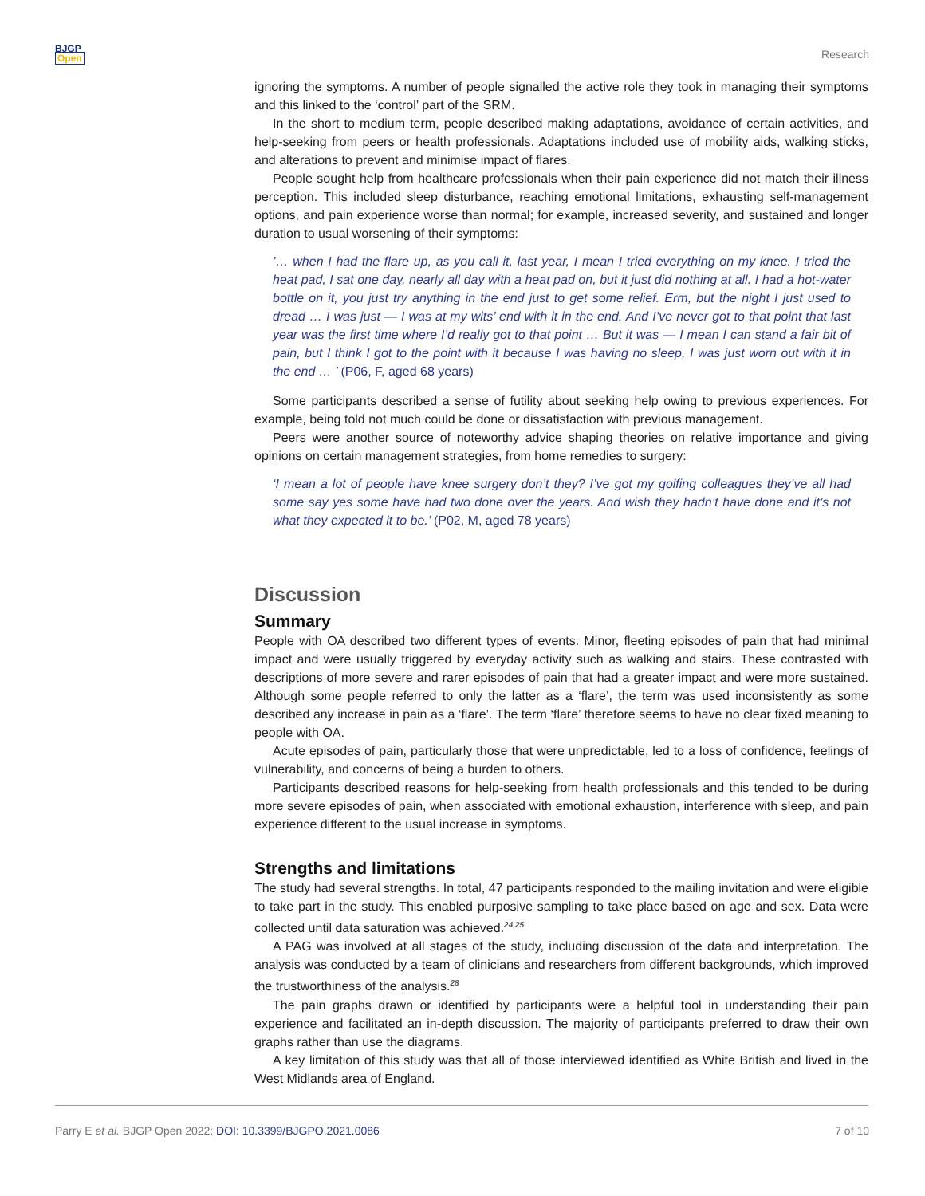BJGP
Open
Research
ignoring the symptoms. A number of people signalled the active role they took in managing their symptoms and this linked to the ‘control’ part of the SRM.
In the short to medium term, people described making adaptations, avoidance of certain activities, and help-seeking from peers or health professionals. Adaptations included use of mobility aids, walking sticks, and alterations to prevent and minimise impact of flares.
People sought help from healthcare professionals when their pain experience did not match their illness perception. This included sleep disturbance, reaching emotional limitations, exhausting self-management options, and pain experience worse than normal; for example, increased severity, and sustained and longer duration to usual worsening of their symptoms:
’… when I had the flare up, as you call it, last year, I mean I tried everything on my knee. I tried the heat pad, I sat one day, nearly all day with a heat pad on, but it just did nothing at all. I had a hot-water bottle on it, you just try anything in the end just to get some relief. Erm, but the night I just used to dread … I was just — I was at my wits’ end with it in the end. And I’ve never got to that point that last year was the first time where I’d really got to that point … But it was — I mean I can stand a fair bit of pain, but I think I got to the point with it because I was having no sleep, I was just worn out with it in the end … ’ (P06, F, aged 68 years)
Some participants described a sense of futility about seeking help owing to previous experiences. For example, being told not much could be done or dissatisfaction with previous management.
Peers were another source of noteworthy advice shaping theories on relative importance and giving opinions on certain management strategies, from home remedies to surgery:
‘I mean a lot of people have knee surgery don’t they? I’ve got my golfing colleagues they’ve all had some say yes some have had two done over the years. And wish they hadn’t have done and it’s not what they expected it to be.’ (P02, M, aged 78 years)
Discussion
Summary
People with OA described two different types of events. Minor, fleeting episodes of pain that had minimal impact and were usually triggered by everyday activity such as walking and stairs. These contrasted with descriptions of more severe and rarer episodes of pain that had a greater impact and were more sustained. Although some people referred to only the latter as a ‘flare’, the term was used inconsistently as some described any increase in pain as a ‘flare’. The term ‘flare’ therefore seems to have no clear fixed meaning to people with OA.
Acute episodes of pain, particularly those that were unpredictable, led to a loss of confidence, feelings of vulnerability, and concerns of being a burden to others.
Participants described reasons for help-seeking from health professionals and this tended to be during more severe episodes of pain, when associated with emotional exhaustion, interference with sleep, and pain experience different to the usual increase in symptoms.
Strengths and limitations
The study had several strengths. In total, 47 participants responded to the mailing invitation and were eligible to take part in the study. This enabled purposive sampling to take place based on age and sex. Data were collected until data saturation was achieved.<sup>24,25</sup>
A PAG was involved at all stages of the study, including discussion of the data and interpretation. The analysis was conducted by a team of clinicians and researchers from different backgrounds, which improved the trustworthiness of the analysis.<sup>28</sup>
The pain graphs drawn or identified by participants were a helpful tool in understanding their pain experience and facilitated an in-depth discussion. The majority of participants preferred to draw their own graphs rather than use the diagrams.
A key limitation of this study was that all of those interviewed identified as White British and lived in the West Midlands area of England.
Parry E et al. BJGP Open 2022; DOI: 10.3399/BJGPO.2021.0086 7 of 10